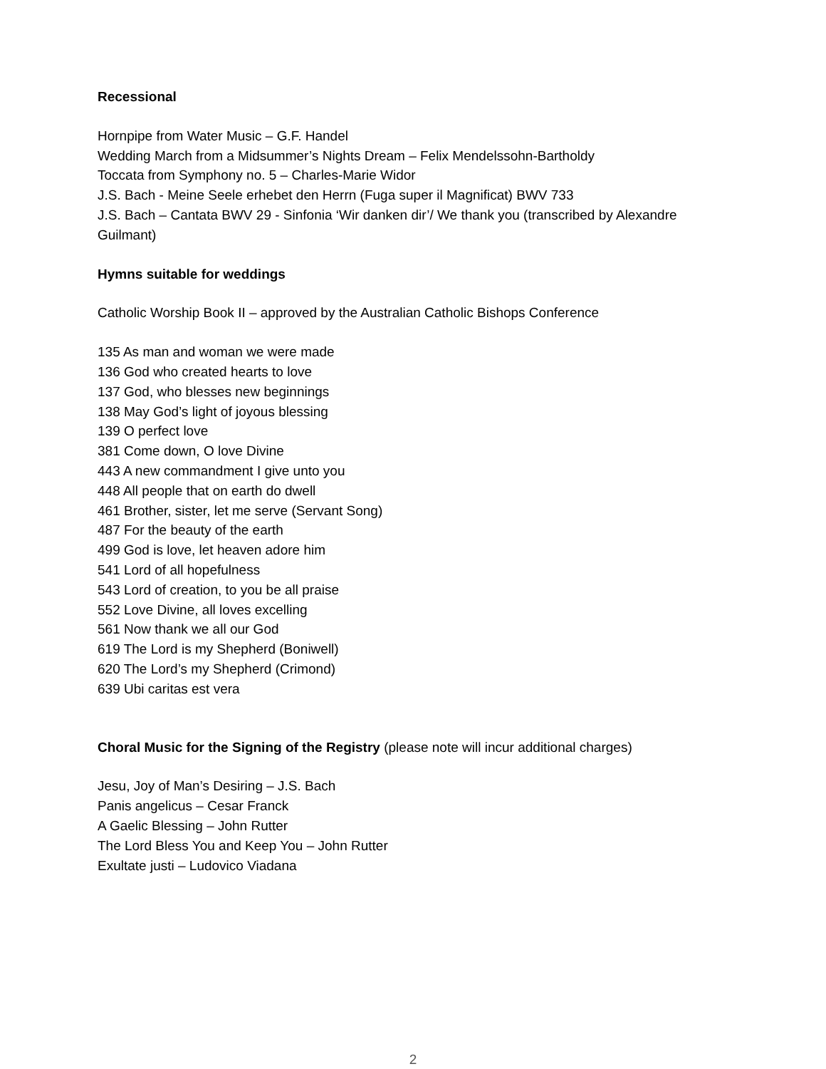Recessional
Hornpipe from Water Music – G.F. Handel
Wedding March from a Midsummer’s Nights Dream – Felix Mendelssohn-Bartholdy
Toccata from Symphony no. 5 – Charles-Marie Widor
J.S. Bach - Meine Seele erhebet den Herrn (Fuga super il Magnificat) BWV 733
J.S. Bach – Cantata BWV 29 - Sinfonia ‘Wir danken dir’/ We thank you (transcribed by Alexandre Guilmant)
Hymns suitable for weddings
Catholic Worship Book II – approved by the Australian Catholic Bishops Conference
135 As man and woman we were made
136 God who created hearts to love
137 God, who blesses new beginnings
138 May God’s light of joyous blessing
139 O perfect love
381 Come down, O love Divine
443 A new commandment I give unto you
448 All people that on earth do dwell
461 Brother, sister, let me serve (Servant Song)
487 For the beauty of the earth
499 God is love, let heaven adore him
541 Lord of all hopefulness
543 Lord of creation, to you be all praise
552 Love Divine, all loves excelling
561 Now thank we all our God
619 The Lord is my Shepherd (Boniwell)
620 The Lord’s my Shepherd (Crimond)
639 Ubi caritas est vera
Choral Music for the Signing of the Registry (please note will incur additional charges)
Jesu, Joy of Man’s Desiring – J.S. Bach
Panis angelicus – Cesar Franck
A Gaelic Blessing – John Rutter
The Lord Bless You and Keep You – John Rutter
Exultate justi – Ludovico Viadana
2